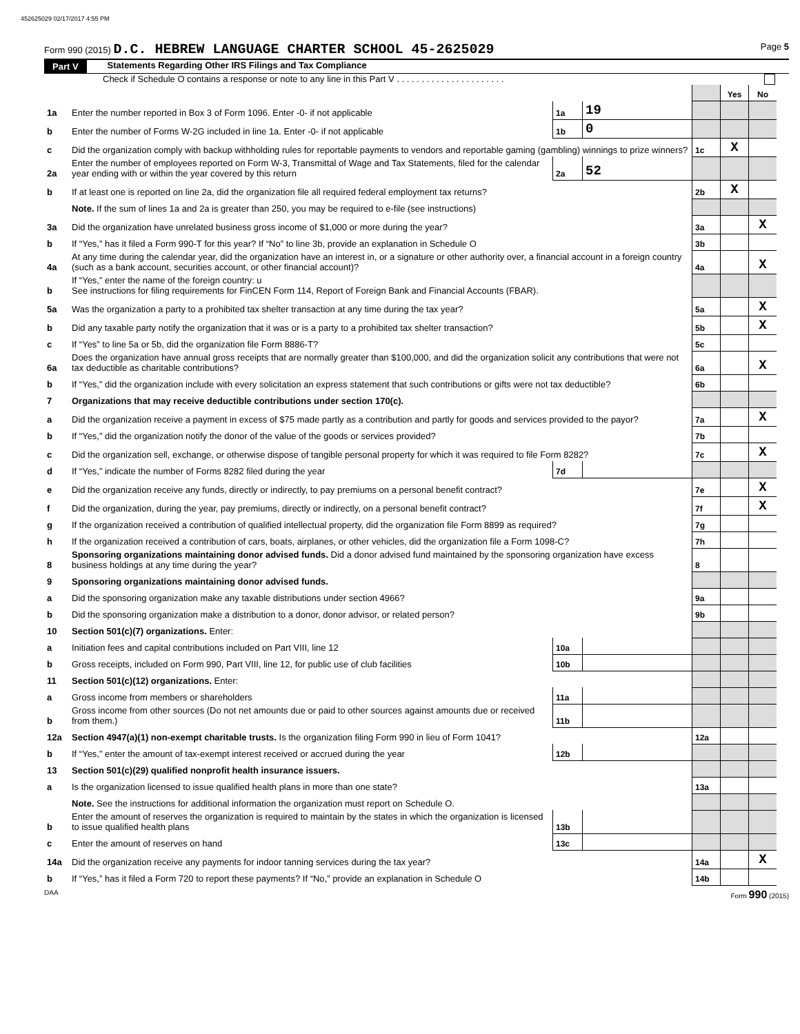452625029 02/17/2017 4:55 PM
Form 990 (2015) D.C. HEBREW LANGUAGE CHARTER SCHOOL 45-2625029
Page 5
Part V Statements Regarding Other IRS Filings and Tax Compliance
Check if Schedule O contains a response or note to any line in this Part V . . . . . . . . . . . . . . . . . . . . . .
| | | | | | Yes | No |
| 1a | Enter the number reported in Box 3 of Form 1096. Enter -0- if not applicable | 1a | 19 | | | |
| b | Enter the number of Forms W-2G included in line 1a. Enter -0- if not applicable | 1b | 0 | | | |
| c | Did the organization comply with backup withholding rules for reportable payments to vendors and reportable gaming (gambling) winnings to prize winners? | | | 1c | X | |
| 2a | Enter the number of employees reported on Form W-3, Transmittal of Wage and Tax Statements, filed for the calendar year ending with or within the year covered by this return | 2a | 52 | | | |
| b | If at least one is reported on line 2a, did the organization file all required federal employment tax returns? | | | 2b | X | |
| | Note. If the sum of lines 1a and 2a is greater than 250, you may be required to e-file (see instructions) | | | | | |
| 3a | Did the organization have unrelated business gross income of $1,000 or more during the year? | | | 3a | | X |
| b | If “Yes,” has it filed a Form 990-T for this year? If “No” to line 3b, provide an explanation in Schedule O | | | 3b | | |
| 4a | At any time during the calendar year, did the organization have an interest in, or a signature or other authority over, a financial account in a foreign country (such as a bank account, securities account, or other financial account)? | | | 4a | | X |
| b | If “Yes,” enter the name of the foreign country: u See instructions for filing requirements for FinCEN Form 114, Report of Foreign Bank and Financial Accounts (FBAR). | | | | | |
| 5a | Was the organization a party to a prohibited tax shelter transaction at any time during the tax year? | | | 5a | | X |
| b | Did any taxable party notify the organization that it was or is a party to a prohibited tax shelter transaction? | | | 5b | | X |
| c | If “Yes” to line 5a or 5b, did the organization file Form 8886-T? | | | 5c | | |
| 6a | Does the organization have annual gross receipts that are normally greater than $100,000, and did the organization solicit any contributions that were not tax deductible as charitable contributions? | | | 6a | | X |
| b | If “Yes,” did the organization include with every solicitation an express statement that such contributions or gifts were not tax deductible? | | | 6b | | |
| 7 | Organizations that may receive deductible contributions under section 170(c). | | | | | |
| a | Did the organization receive a payment in excess of $75 made partly as a contribution and partly for goods and services provided to the payor? | | | 7a | | X |
| b | If “Yes,” did the organization notify the donor of the value of the goods or services provided? | | | 7b | | |
| c | Did the organization sell, exchange, or otherwise dispose of tangible personal property for which it was required to file Form 8282? | | | 7c | | X |
| d | If “Yes,” indicate the number of Forms 8282 filed during the year | 7d | | | | |
| e | Did the organization receive any funds, directly or indirectly, to pay premiums on a personal benefit contract? | | | 7e | | X |
| f | Did the organization, during the year, pay premiums, directly or indirectly, on a personal benefit contract? | | | 7f | | X |
| g | If the organization received a contribution of qualified intellectual property, did the organization file Form 8899 as required? | | | 7g | | |
| h | If the organization received a contribution of cars, boats, airplanes, or other vehicles, did the organization file a Form 1098-C? | | | 7h | | |
| 8 | Sponsoring organizations maintaining donor advised funds. Did a donor advised fund maintained by the sponsoring organization have excess business holdings at any time during the year? | | | 8 | | |
| 9 | Sponsoring organizations maintaining donor advised funds. | | | | | |
| a | Did the sponsoring organization make any taxable distributions under section 4966? | | | 9a | | |
| b | Did the sponsoring organization make a distribution to a donor, donor advisor, or related person? | | | 9b | | |
| 10 | Section 501(c)(7) organizations. Enter: | | | | | |
| a | Initiation fees and capital contributions included on Part VIII, line 12 | 10a | | | | |
| b | Gross receipts, included on Form 990, Part VIII, line 12, for public use of club facilities | 10b | | | | |
| 11 | Section 501(c)(12) organizations. Enter: | | | | | |
| a | Gross income from members or shareholders | 11a | | | | |
| b | Gross income from other sources (Do not net amounts due or paid to other sources against amounts due or received from them.) | 11b | | | | |
| 12a | Section 4947(a)(1) non-exempt charitable trusts. Is the organization filing Form 990 in lieu of Form 1041? | | | 12a | | |
| b | If “Yes,” enter the amount of tax-exempt interest received or accrued during the year | 12b | | | | |
| 13 | Section 501(c)(29) qualified nonprofit health insurance issuers. | | | | | |
| a | Is the organization licensed to issue qualified health plans in more than one state? | | | 13a | | |
| | Note. See the instructions for additional information the organization must report on Schedule O. | | | | | |
| b | Enter the amount of reserves the organization is required to maintain by the states in which the organization is licensed to issue qualified health plans | 13b | | | | |
| c | Enter the amount of reserves on hand | 13c | | | | |
| 14a | Did the organization receive any payments for indoor tanning services during the tax year? | | | 14a | | X |
| b | If “Yes,” has it filed a Form 720 to report these payments? If “No,” provide an explanation in Schedule O | | | 14b | | |
DAA Form 990 (2015)